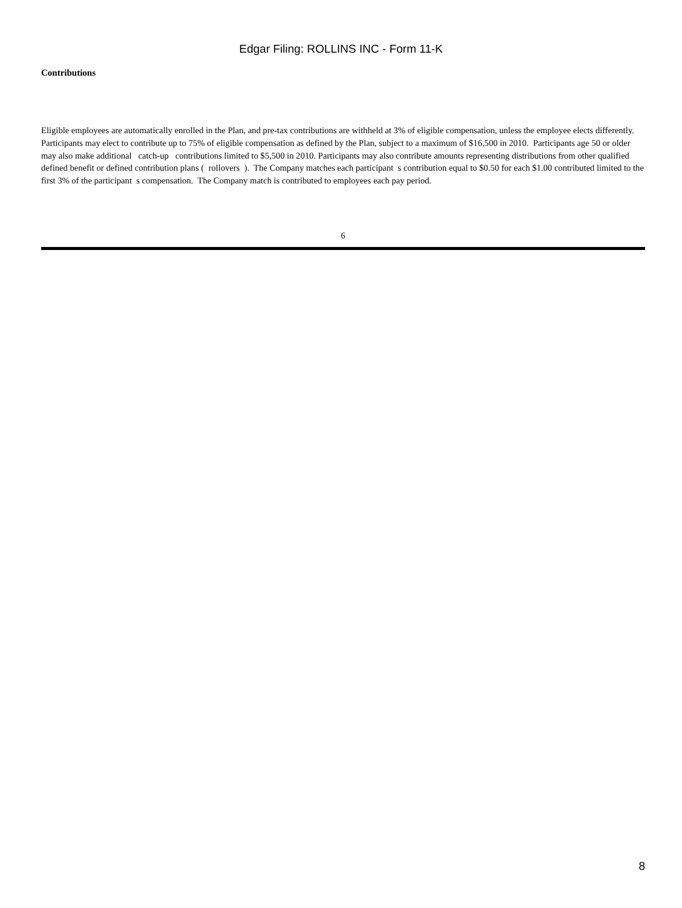Edgar Filing: ROLLINS INC - Form 11-K
Contributions
Eligible employees are automatically enrolled in the Plan, and pre-tax contributions are withheld at 3% of eligible compensation, unless the employee elects differently. Participants may elect to contribute up to 75% of eligible compensation as defined by the Plan, subject to a maximum of $16,500 in 2010. Participants age 50 or older may also make additional catch-up contributions limited to $5,500 in 2010. Participants may also contribute amounts representing distributions from other qualified defined benefit or defined contribution plans ( rollovers ). The Company matches each participant s contribution equal to $0.50 for each $1.00 contributed limited to the first 3% of the participant s compensation. The Company match is contributed to employees each pay period.
6
8